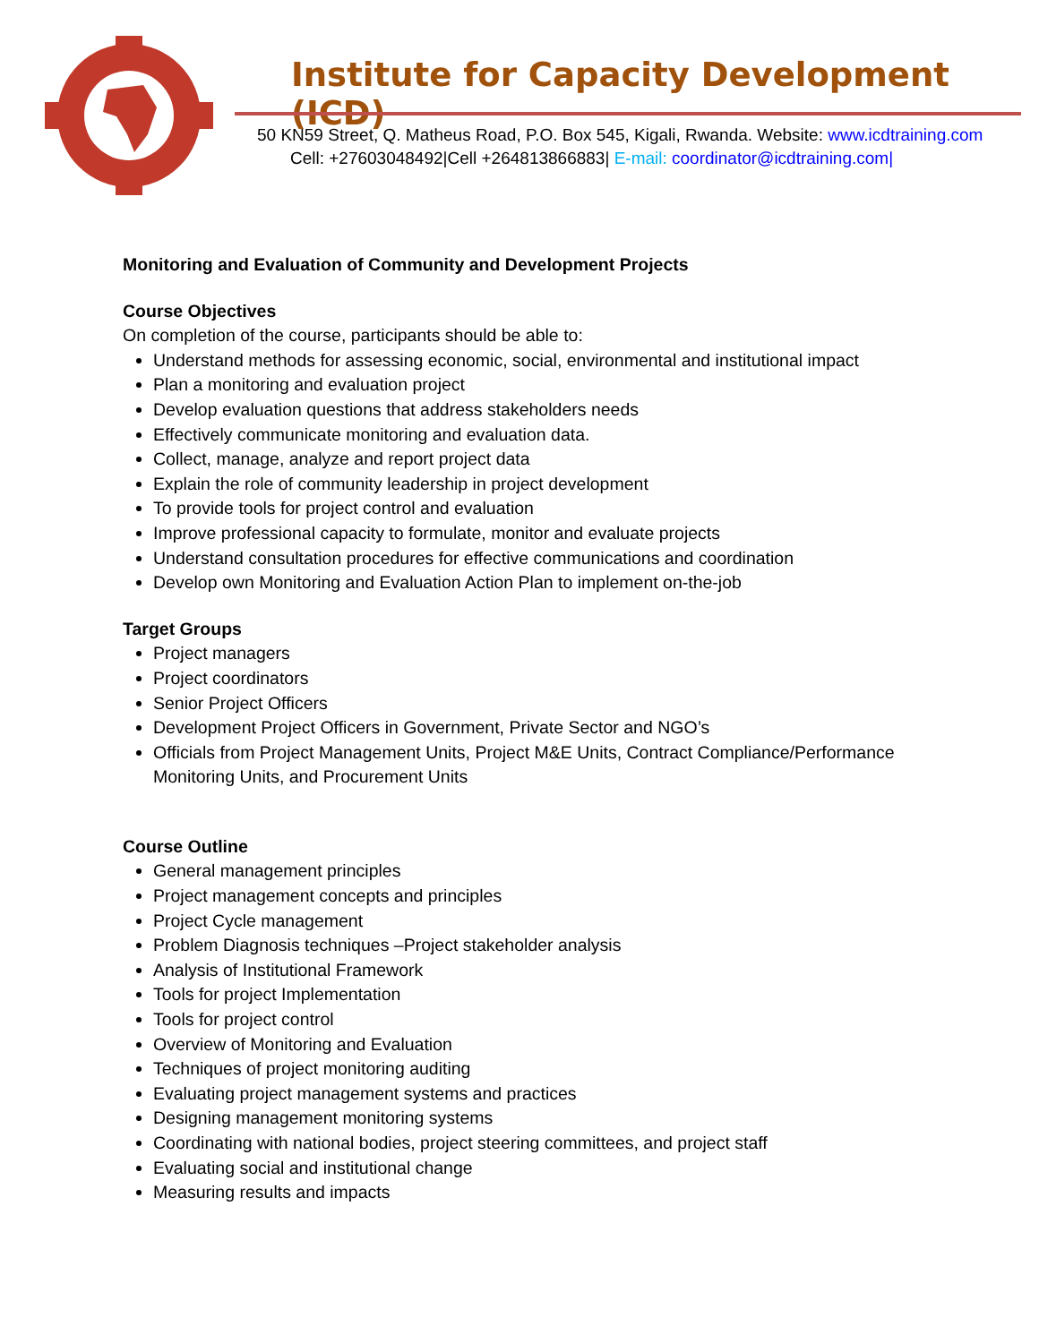Institute for Capacity Development (ICD)
50 KN59 Street, Q. Matheus Road, P.O. Box 545, Kigali, Rwanda. Website: www.icdtraining.com
Cell: +27603048492|Cell +264813866883| E-mail: coordinator@icdtraining.com|
Monitoring and Evaluation of Community and Development Projects
Course Objectives
On completion of the course, participants should be able to:
Understand methods for assessing economic, social, environmental and institutional impact
Plan a monitoring and evaluation project
Develop evaluation questions that address stakeholders needs
Effectively communicate monitoring and evaluation data.
Collect, manage, analyze and report project data
Explain the role of community leadership in project development
To provide tools for project control and evaluation
Improve professional capacity to formulate, monitor and evaluate projects
Understand consultation procedures for effective communications and coordination
Develop own Monitoring and Evaluation Action Plan to implement on-the-job
Target Groups
Project managers
Project coordinators
Senior Project Officers
Development Project Officers in Government, Private Sector and NGO’s
Officials from Project Management Units, Project M&E Units, Contract Compliance/Performance
Monitoring Units, and Procurement Units
Course Outline
General management principles
Project management concepts and principles
Project Cycle management
Problem Diagnosis techniques –Project stakeholder analysis
Analysis of Institutional Framework
Tools for project Implementation
Tools for project control
Overview of Monitoring and Evaluation
Techniques of project monitoring auditing
Evaluating project management systems and practices
Designing management monitoring systems
Coordinating with national bodies, project steering committees, and project staff
Evaluating social and institutional change
Measuring results and impacts